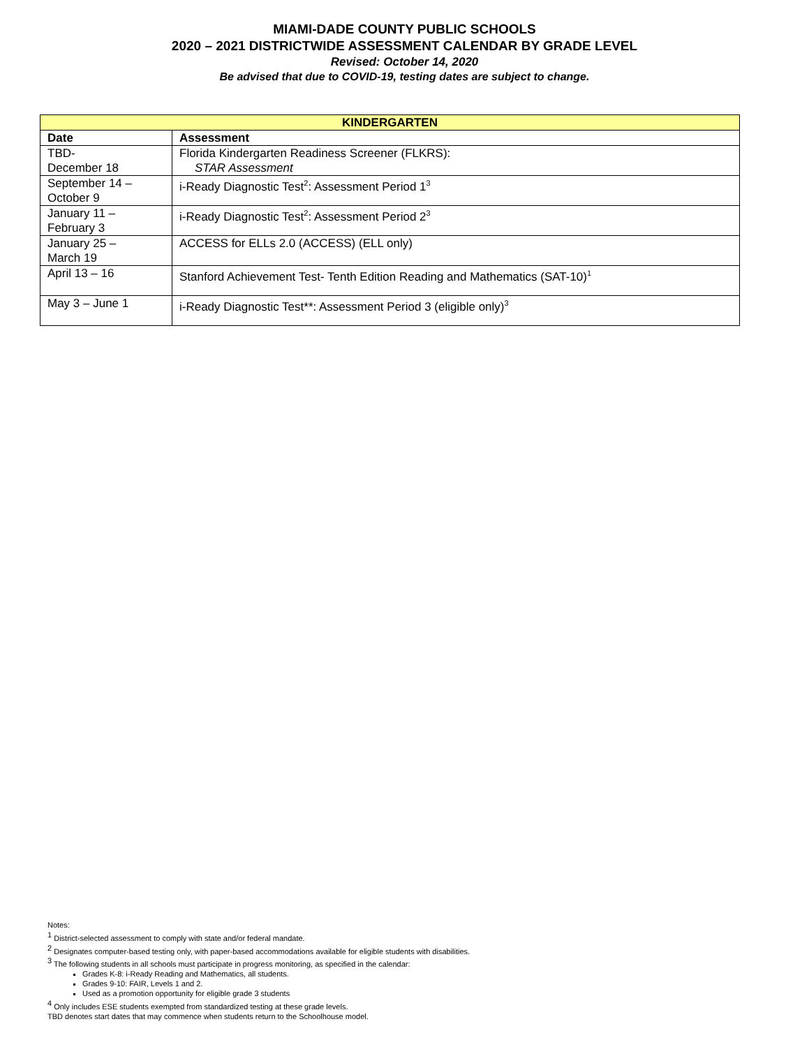MIAMI-DADE COUNTY PUBLIC SCHOOLS
2020 – 2021 DISTRICTWIDE ASSESSMENT CALENDAR BY GRADE LEVEL
Revised: October 14, 2020
Be advised that due to COVID-19, testing dates are subject to change.
| KINDERGARTEN | |
| --- | --- |
| Date | Assessment |
| TBD- December 18 | Florida Kindergarten Readiness Screener (FLKRS): STAR Assessment |
| September 14 – October 9 | i-Ready Diagnostic Test<sup>2</sup>: Assessment Period 1<sup>3</sup> |
| January 11 – February 3 | i-Ready Diagnostic Test<sup>2</sup>: Assessment Period 2<sup>3</sup> |
| January 25 – March 19 | ACCESS for ELLs 2.0 (ACCESS) (ELL only) |
| April 13 – 16 | Stanford Achievement Test- Tenth Edition Reading and Mathematics (SAT-10)<sup>1</sup> |
| May 3 – June 1 | i-Ready Diagnostic Test**: Assessment Period 3 (eligible only)<sup>3</sup> |
Notes:
<sup>1</sup> District-selected assessment to comply with state and/or federal mandate.
<sup>2</sup> Designates computer-based testing only, with paper-based accommodations available for eligible students with disabilities.
<sup>3</sup> The following students in all schools must participate in progress monitoring, as specified in the calendar:
Grades K-8: i-Ready Reading and Mathematics, all students.
Grades 9-10: FAIR, Levels 1 and 2.
Used as a promotion opportunity for eligible grade 3 students
<sup>4</sup> Only includes ESE students exempted from standardized testing at these grade levels.
TBD denotes start dates that may commence when students return to the Schoolhouse model.